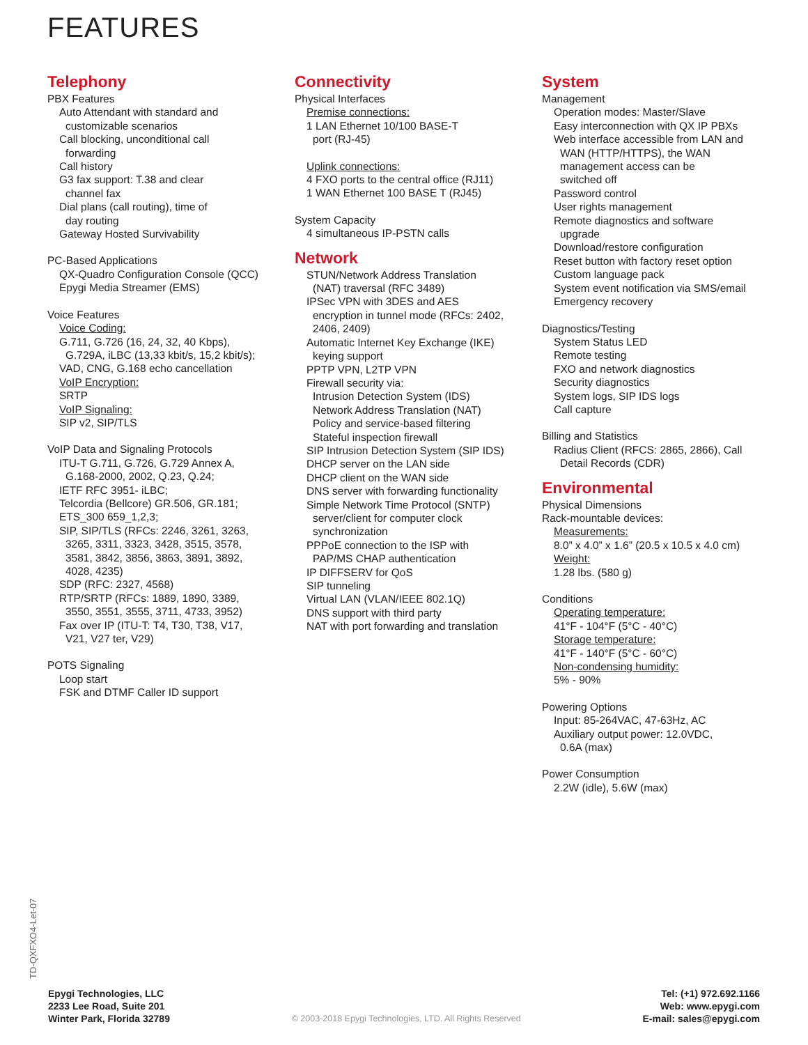FEATURES
Telephony
PBX Features
Auto Attendant with standard and
customizable scenarios
Call blocking, unconditional call
forwarding
Call history
G3 fax support: T.38 and clear
channel fax
Dial plans (call routing), time of
day routing
Gateway Hosted Survivability
PC-Based Applications
QX-Quadro Configuration Console (QCC)
Epygi Media Streamer (EMS)
Voice Features
Voice Coding:
G.711, G.726 (16, 24, 32, 40 Kbps),
G.729A, iLBC (13,33 kbit/s, 15,2 kbit/s);
VAD, CNG, G.168 echo cancellation
VoIP Encryption:
SRTP
VoIP Signaling:
SIP v2, SIP/TLS
VoIP Data and Signaling Protocols
ITU-T G.711, G.726, G.729 Annex A,
G.168-2000, 2002, Q.23, Q.24;
IETF RFC 3951- iLBC;
Telcordia (Bellcore) GR.506, GR.181;
ETS_300 659_1,2,3;
SIP, SIP/TLS (RFCs: 2246, 3261, 3263,
3265, 3311, 3323, 3428, 3515, 3578,
3581, 3842, 3856, 3863, 3891, 3892,
4028, 4235)
SDP (RFC: 2327, 4568)
RTP/SRTP (RFCs: 1889, 1890, 3389,
3550, 3551, 3555, 3711, 4733, 3952)
Fax over IP (ITU-T: T4, T30, T38, V17,
V21, V27 ter, V29)
POTS Signaling
Loop start
FSK and DTMF Caller ID support
Connectivity
Physical Interfaces
Premise connections:
1 LAN Ethernet 10/100 BASE-T
port (RJ-45)
Uplink connections:
4 FXO ports to the central office (RJ11)
1 WAN Ethernet 100 BASE T (RJ45)
System Capacity
4 simultaneous IP-PSTN calls
Network
STUN/Network Address Translation
(NAT) traversal (RFC 3489)
IPSec VPN with 3DES and AES
encryption in tunnel mode (RFCs: 2402,
2406, 2409)
Automatic Internet Key Exchange (IKE)
keying support
PPTP VPN, L2TP VPN
Firewall security via:
Intrusion Detection System (IDS)
Network Address Translation (NAT)
Policy and service-based filtering
Stateful inspection firewall
SIP Intrusion Detection System (SIP IDS)
DHCP server on the LAN side
DHCP client on the WAN side
DNS server with forwarding functionality
Simple Network Time Protocol (SNTP)
server/client for computer clock
synchronization
PPPoE connection to the ISP with
PAP/MS CHAP authentication
IP DIFFSERV for QoS
SIP tunneling
Virtual LAN (VLAN/IEEE 802.1Q)
DNS support with third party
NAT with port forwarding and translation
System
Management
Operation modes: Master/Slave
Easy interconnection with QX IP PBXs
Web interface accessible from LAN and
WAN (HTTP/HTTPS), the WAN
management access can be
switched off
Password control
User rights management
Remote diagnostics and software
upgrade
Download/restore configuration
Reset button with factory reset option
Custom language pack
System event notification via SMS/email
Emergency recovery
Diagnostics/Testing
System Status LED
Remote testing
FXO and network diagnostics
Security diagnostics
System logs, SIP IDS logs
Call capture
Billing and Statistics
Radius Client (RFCS: 2865, 2866), Call
Detail Records (CDR)
Environmental
Physical Dimensions
Rack-mountable devices:
Measurements:
8.0” x 4.0” x 1.6” (20.5 x 10.5 x 4.0 cm)
Weight:
1.28 lbs. (580 g)
Conditions
Operating temperature:
41°F - 104°F (5°C - 40°C)
Storage temperature:
41°F - 140°F (5°C - 60°C)
Non-condensing humidity:
5% - 90%
Powering Options
Input: 85-264VAC, 47-63Hz, AC
Auxiliary output power: 12.0VDC,
0.6A (max)
Power Consumption
2.2W (idle), 5.6W (max)
TD-QXFXO4-Let-07
Epygi Technologies, LLC
2233 Lee Road, Suite 201
Winter Park, Florida 32789
© 2003-2018 Epygi Technologies, LTD. All Rights Reserved
Tel: (+1) 972.692.1166
Web: www.epygi.com
E-mail: sales@epygi.com